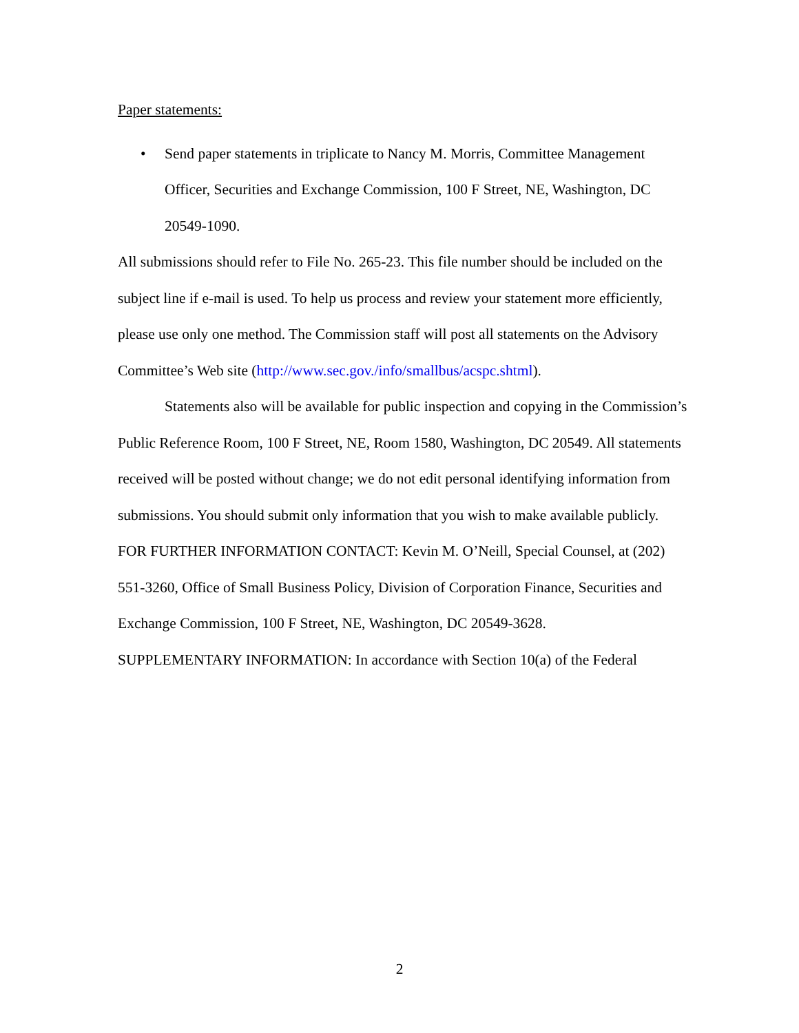Paper statements:
• Send paper statements in triplicate to Nancy M. Morris, Committee Management Officer, Securities and Exchange Commission, 100 F Street, NE, Washington, DC 20549-1090.
All submissions should refer to File No. 265-23. This file number should be included on the subject line if e-mail is used. To help us process and review your statement more efficiently, please use only one method. The Commission staff will post all statements on the Advisory Committee’s Web site (http://www.sec.gov./info/smallbus/acspc.shtml).
Statements also will be available for public inspection and copying in the Commission’s Public Reference Room, 100 F Street, NE, Room 1580, Washington, DC 20549. All statements received will be posted without change; we do not edit personal identifying information from submissions. You should submit only information that you wish to make available publicly.
FOR FURTHER INFORMATION CONTACT: Kevin M. O’Neill, Special Counsel, at (202) 551-3260, Office of Small Business Policy, Division of Corporation Finance, Securities and Exchange Commission, 100 F Street, NE, Washington, DC 20549-3628.
SUPPLEMENTARY INFORMATION: In accordance with Section 10(a) of the Federal
2